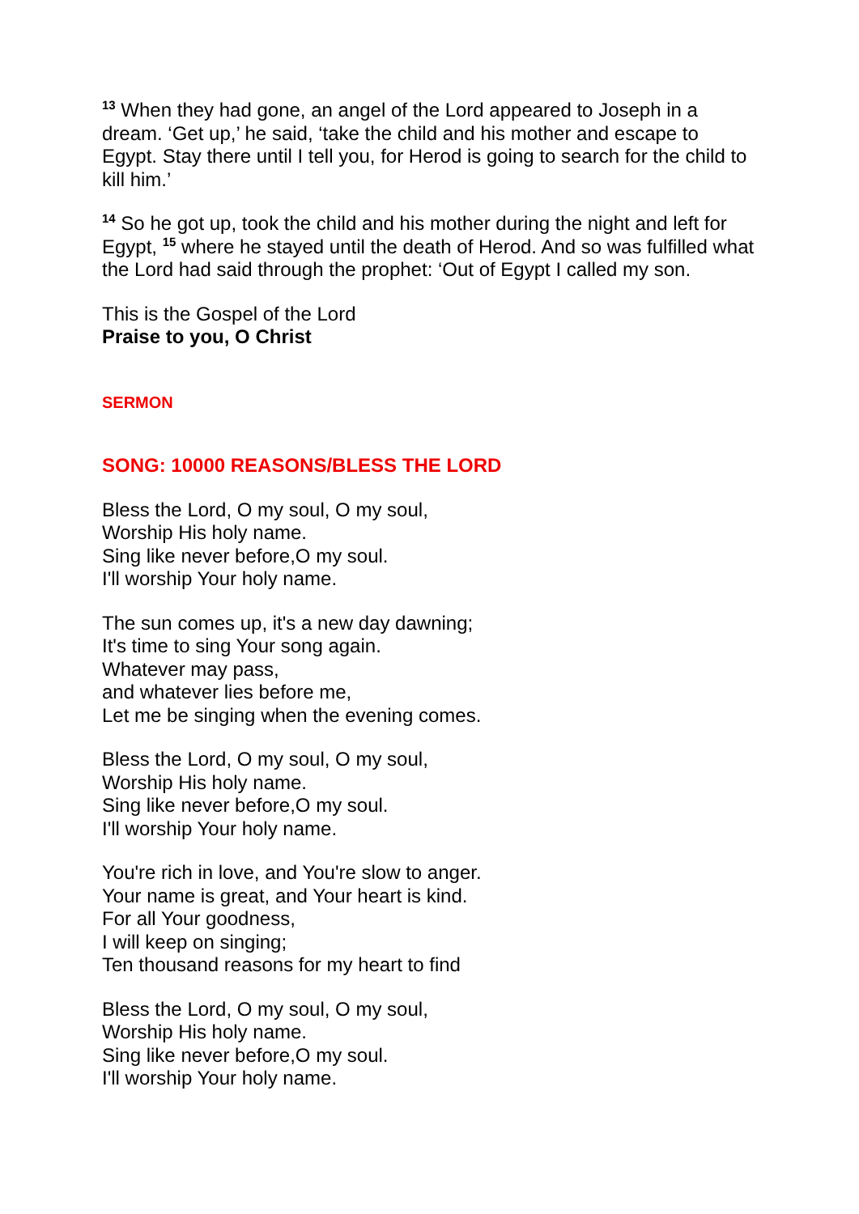<sup>13</sup> When they had gone, an angel of the Lord appeared to Joseph in a dream. ‘Get up,’ he said, ‘take the child and his mother and escape to Egypt. Stay there until I tell you, for Herod is going to search for the child to kill him.’
<sup>14</sup> So he got up, took the child and his mother during the night and left for Egypt, <sup>15</sup> where he stayed until the death of Herod. And so was fulfilled what the Lord had said through the prophet: ‘Out of Egypt I called my son.
This is the Gospel of the Lord
Praise to you, O Christ
SERMON
SONG: 10000 REASONS/BLESS THE LORD
Bless the Lord, O my soul, O my soul,
Worship His holy name.
Sing like never before,O my soul.
I'll worship Your holy name.
The sun comes up, it's a new day dawning;
It's time to sing Your song again.
Whatever may pass,
and whatever lies before me,
Let me be singing when the evening comes.
Bless the Lord, O my soul, O my soul,
Worship His holy name.
Sing like never before,O my soul.
I'll worship Your holy name.
You're rich in love, and You're slow to anger.
Your name is great, and Your heart is kind.
For all Your goodness,
I will keep on singing;
Ten thousand reasons for my heart to find
Bless the Lord, O my soul, O my soul,
Worship His holy name.
Sing like never before,O my soul.
I'll worship Your holy name.